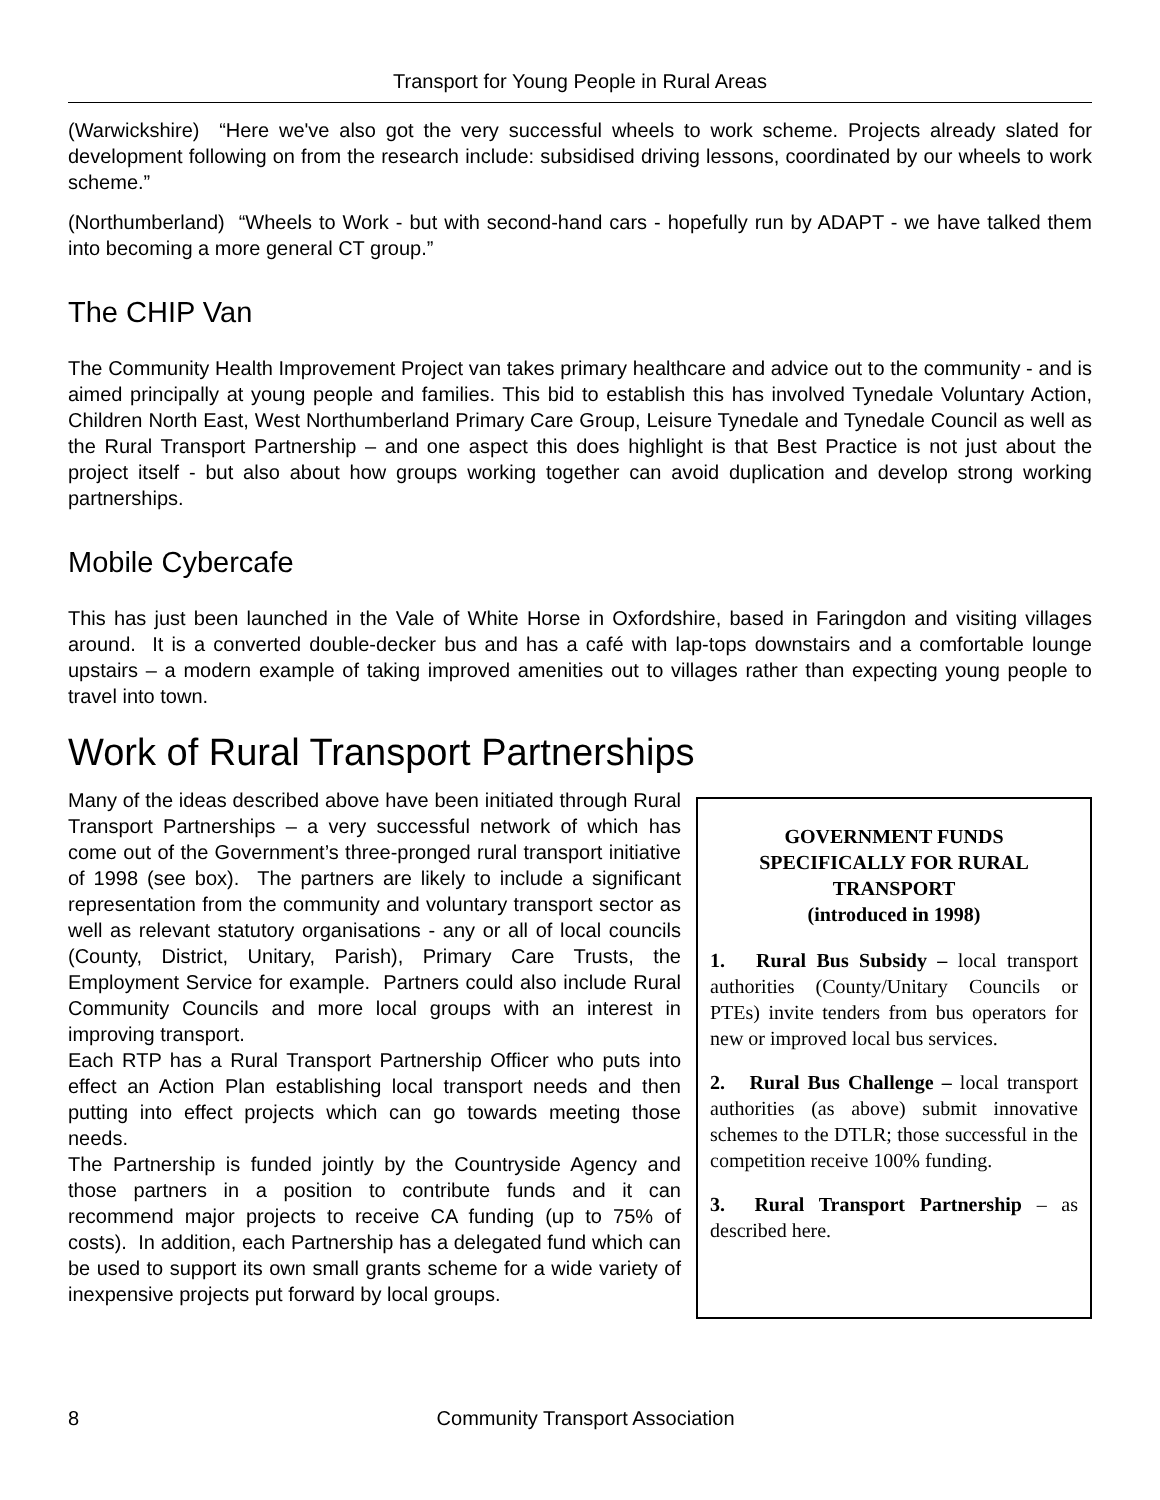Transport for Young People in Rural Areas
(Warwickshire) “Here we've also got the very successful wheels to work scheme. Projects already slated for development following on from the research include: subsidised driving lessons, coordinated by our wheels to work scheme.”
(Northumberland) “Wheels to Work - but with second-hand cars - hopefully run by ADAPT - we have talked them into becoming a more general CT group.”
The CHIP Van
The Community Health Improvement Project van takes primary healthcare and advice out to the community - and is aimed principally at young people and families. This bid to establish this has involved Tynedale Voluntary Action, Children North East, West Northumberland Primary Care Group, Leisure Tynedale and Tynedale Council as well as the Rural Transport Partnership – and one aspect this does highlight is that Best Practice is not just about the project itself - but also about how groups working together can avoid duplication and develop strong working partnerships.
Mobile Cybercafe
This has just been launched in the Vale of White Horse in Oxfordshire, based in Faringdon and visiting villages around. It is a converted double-decker bus and has a café with lap-tops downstairs and a comfortable lounge upstairs – a modern example of taking improved amenities out to villages rather than expecting young people to travel into town.
Work of Rural Transport Partnerships
Many of the ideas described above have been initiated through Rural Transport Partnerships – a very successful network of which has come out of the Government’s three-pronged rural transport initiative of 1998 (see box). The partners are likely to include a significant representation from the community and voluntary transport sector as well as relevant statutory organisations - any or all of local councils (County, District, Unitary, Parish), Primary Care Trusts, the Employment Service for example. Partners could also include Rural Community Councils and more local groups with an interest in improving transport.
Each RTP has a Rural Transport Partnership Officer who puts into effect an Action Plan establishing local transport needs and then putting into effect projects which can go towards meeting those needs.
The Partnership is funded jointly by the Countryside Agency and those partners in a position to contribute funds and it can recommend major projects to receive CA funding (up to 75% of costs). In addition, each Partnership has a delegated fund which can be used to support its own small grants scheme for a wide variety of inexpensive projects put forward by local groups.
GOVERNMENT FUNDS SPECIFICALLY FOR RURAL TRANSPORT
(introduced in 1998)
1. Rural Bus Subsidy – local transport authorities (County/Unitary Councils or PTEs) invite tenders from bus operators for new or improved local bus services.
2. Rural Bus Challenge – local transport authorities (as above) submit innovative schemes to the DTLR; those successful in the competition receive 100% funding.
3. Rural Transport Partnership – as described here.
8 Community Transport Association